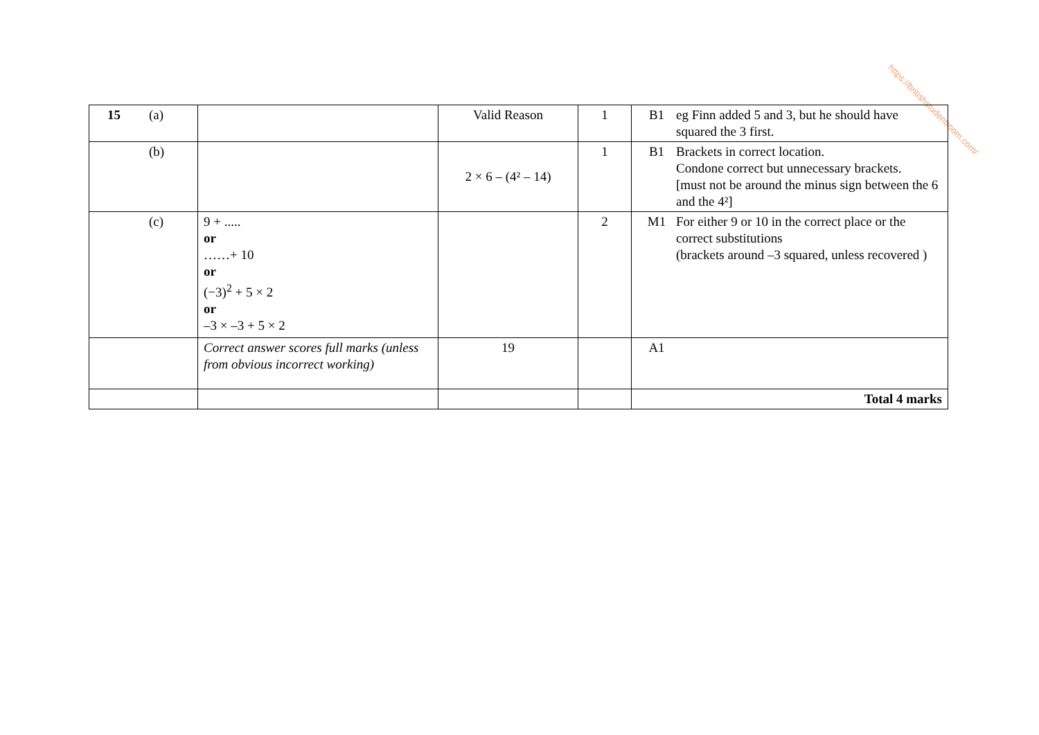https://britishstudentroom.com/
| 15 (a) | | Valid Reason | 1 | B1 eg Finn added 5 and 3, but he should have squared the 3 first. |
| (b) | | 2 × 6 – (4² – 14) | 1 | B1 Brackets in correct location. Condone correct but unnecessary brackets. [must not be around the minus sign between the 6 and the 4²] |
| (c) | 9 + ..... or ……+ 10 or (−3)<sup>2</sup> + 5 × 2 or –3 × –3 + 5 × 2 | | 2 | M1 For either 9 or 10 in the correct place or the correct substitutions (brackets around –3 squared, unless recovered ) |
| | Correct answer scores full marks (unless from obvious incorrect working) | 19 | | A1 |
| | | | | Total 4 marks |